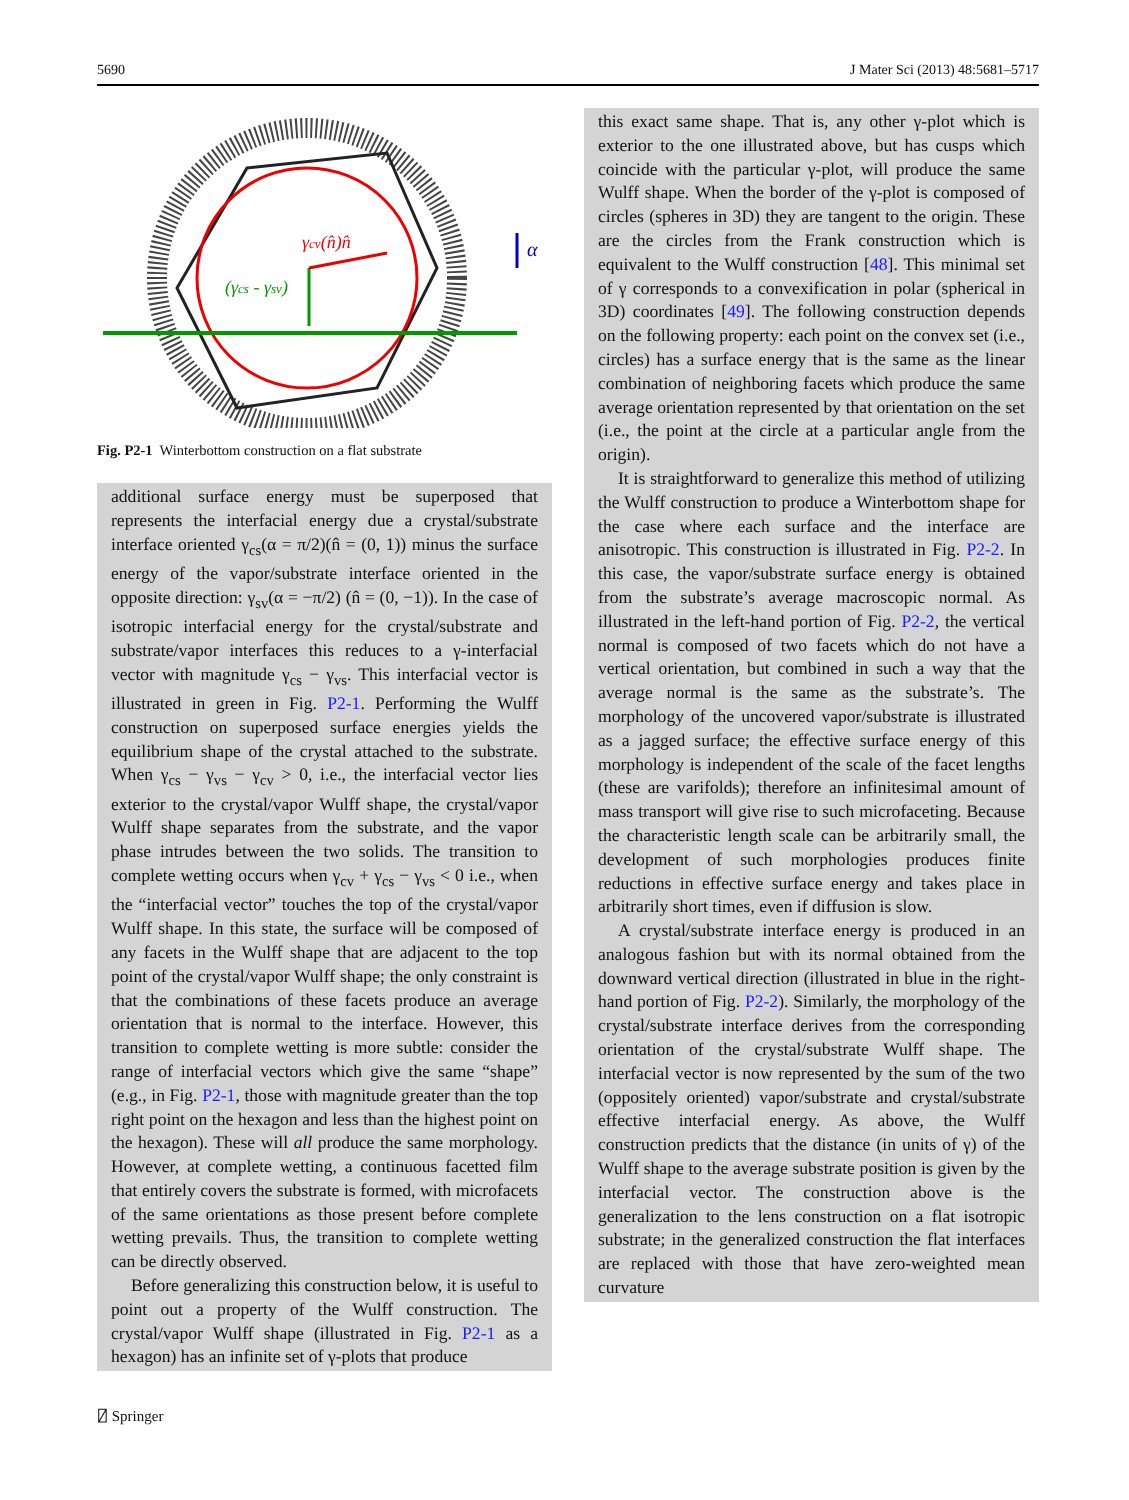5690 J Mater Sci (2013) 48:5681–5717
γcv(n̂)n̂
(γcs - γsv)
α
Fig. P2-1 Winterbottom construction on a flat substrate
additional surface energy must be superposed that represents the interfacial energy due a crystal/substrate interface oriented γ<sub>cs</sub>(α = π/2)(n̂ = (0, 1)) minus the surface energy of the vapor/substrate interface oriented in the opposite direction: γ<sub>sv</sub>(α = −π/2) (n̂ = (0, −1)). In the case of isotropic interfacial energy for the crystal/substrate and substrate/vapor interfaces this reduces to a γ-interfacial vector with magnitude γ<sub>cs</sub> − γ<sub>vs</sub>. This interfacial vector is illustrated in green in Fig. P2-1. Performing the Wulff construction on superposed surface energies yields the equilibrium shape of the crystal attached to the substrate. When γ<sub>cs</sub> − γ<sub>vs</sub> − γ<sub>cv</sub> > 0, i.e., the interfacial vector lies exterior to the crystal/vapor Wulff shape, the crystal/vapor Wulff shape separates from the substrate, and the vapor phase intrudes between the two solids. The transition to complete wetting occurs when γ<sub>cv</sub> + γ<sub>cs</sub> − γ<sub>vs</sub> < 0 i.e., when the “interfacial vector” touches the top of the crystal/vapor Wulff shape. In this state, the surface will be composed of any facets in the Wulff shape that are adjacent to the top point of the crystal/vapor Wulff shape; the only constraint is that the combinations of these facets produce an average orientation that is normal to the interface. However, this transition to complete wetting is more subtle: consider the range of interfacial vectors which give the same “shape” (e.g., in Fig. P2-1, those with magnitude greater than the top right point on the hexagon and less than the highest point on the hexagon). These will all produce the same morphology. However, at complete wetting, a continuous facetted film that entirely covers the substrate is formed, with microfacets of the same orientations as those present before complete wetting prevails. Thus, the transition to complete wetting can be directly observed.
Before generalizing this construction below, it is useful to point out a property of the Wulff construction. The crystal/vapor Wulff shape (illustrated in Fig. P2-1 as a hexagon) has an infinite set of γ-plots that produce
this exact same shape. That is, any other γ-plot which is exterior to the one illustrated above, but has cusps which coincide with the particular γ-plot, will produce the same Wulff shape. When the border of the γ-plot is composed of circles (spheres in 3D) they are tangent to the origin. These are the circles from the Frank construction which is equivalent to the Wulff construction [48]. This minimal set of γ corresponds to a convexification in polar (spherical in 3D) coordinates [49]. The following construction depends on the following property: each point on the convex set (i.e., circles) has a surface energy that is the same as the linear combination of neighboring facets which produce the same average orientation represented by that orientation on the set (i.e., the point at the circle at a particular angle from the origin).
It is straightforward to generalize this method of utilizing the Wulff construction to produce a Winterbottom shape for the case where each surface and the interface are anisotropic. This construction is illustrated in Fig. P2-2. In this case, the vapor/substrate surface energy is obtained from the substrate’s average macroscopic normal. As illustrated in the left-hand portion of Fig. P2-2, the vertical normal is composed of two facets which do not have a vertical orientation, but combined in such a way that the average normal is the same as the substrate’s. The morphology of the uncovered vapor/substrate is illustrated as a jagged surface; the effective surface energy of this morphology is independent of the scale of the facet lengths (these are varifolds); therefore an infinitesimal amount of mass transport will give rise to such microfaceting. Because the characteristic length scale can be arbitrarily small, the development of such morphologies produces finite reductions in effective surface energy and takes place in arbitrarily short times, even if diffusion is slow.
A crystal/substrate interface energy is produced in an analogous fashion but with its normal obtained from the downward vertical direction (illustrated in blue in the right-hand portion of Fig. P2-2). Similarly, the morphology of the crystal/substrate interface derives from the corresponding orientation of the crystal/substrate Wulff shape. The interfacial vector is now represented by the sum of the two (oppositely oriented) vapor/substrate and crystal/substrate effective interfacial energy. As above, the Wulff construction predicts that the distance (in units of γ) of the Wulff shape to the average substrate position is given by the interfacial vector. The construction above is the generalization to the lens construction on a flat isotropic substrate; in the generalized construction the flat interfaces are replaced with those that have zero-weighted mean curvature
⍁ Springer